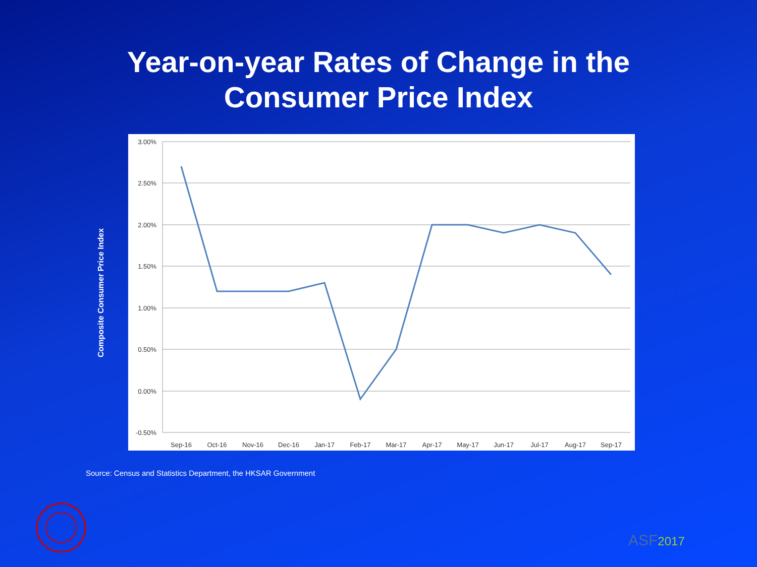Year-on-year Rates of Change in the
Consumer Price Index
Composite Consumer Price Index
3.00%
2.50%
2.00%
1.50%
1.00%
0.50%
0.00%
-0.50%
Sep-16
Oct-16
Nov-16
Dec-16
Jan-17
Feb-17
Mar-17
Apr-17
May-17
Jun-17
Jul-17
Aug-17
Sep-17
Source: Census and Statistics Department, the HKSAR Government
ASF2017